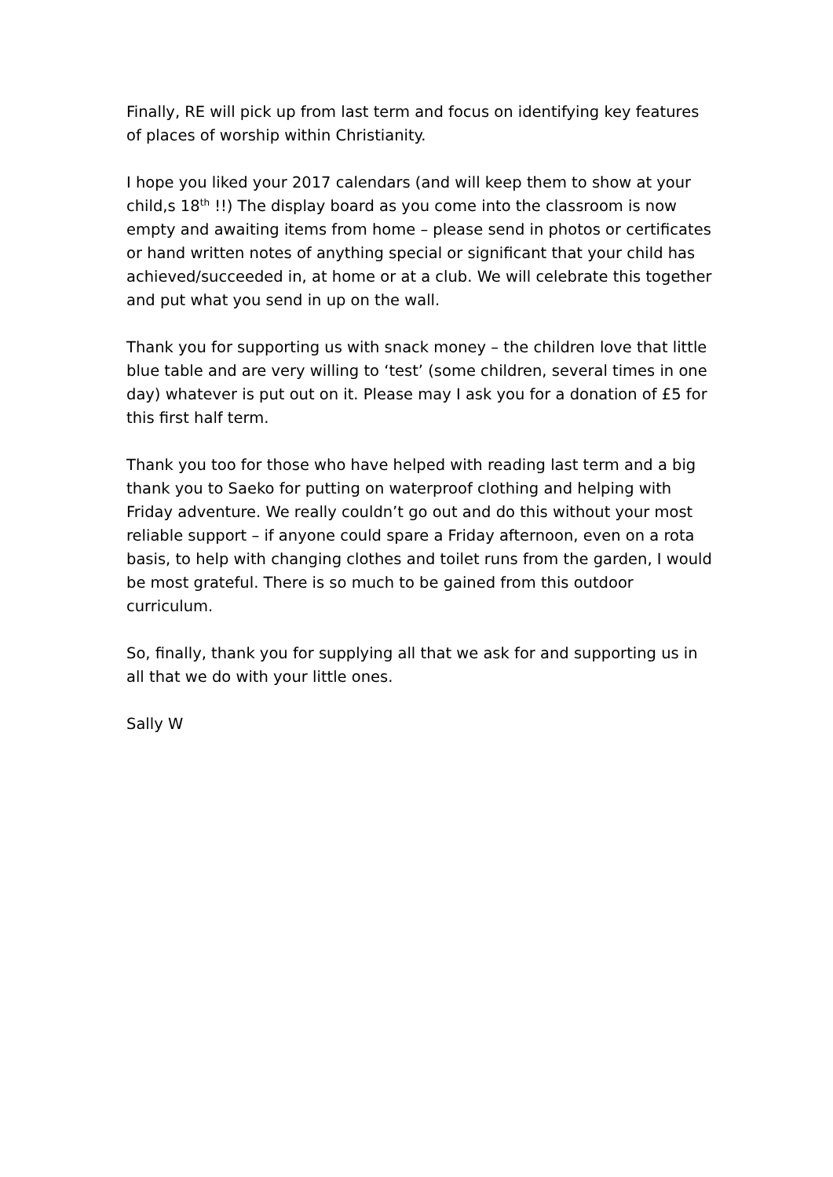Finally, RE will pick up from last term and focus on identifying key features of places of worship within Christianity.
I hope you liked your 2017 calendars (and will keep them to show at your child,s 18<sup>th</sup> !!) The display board as you come into the classroom is now empty and awaiting items from home – please send in photos or certificates or hand written notes of anything special or significant that your child has achieved/succeeded in, at home or at a club. We will celebrate this together and put what you send in up on the wall.
Thank you for supporting us with snack money – the children love that little blue table and are very willing to ‘test’ (some children, several times in one day) whatever is put out on it. Please may I ask you for a donation of £5 for this first half term.
Thank you too for those who have helped with reading last term and a big thank you to Saeko for putting on waterproof clothing and helping with Friday adventure. We really couldn’t go out and do this without your most reliable support – if anyone could spare a Friday afternoon, even on a rota basis, to help with changing clothes and toilet runs from the garden, I would be most grateful. There is so much to be gained from this outdoor curriculum.
So, finally, thank you for supplying all that we ask for and supporting us in all that we do with your little ones.
Sally W